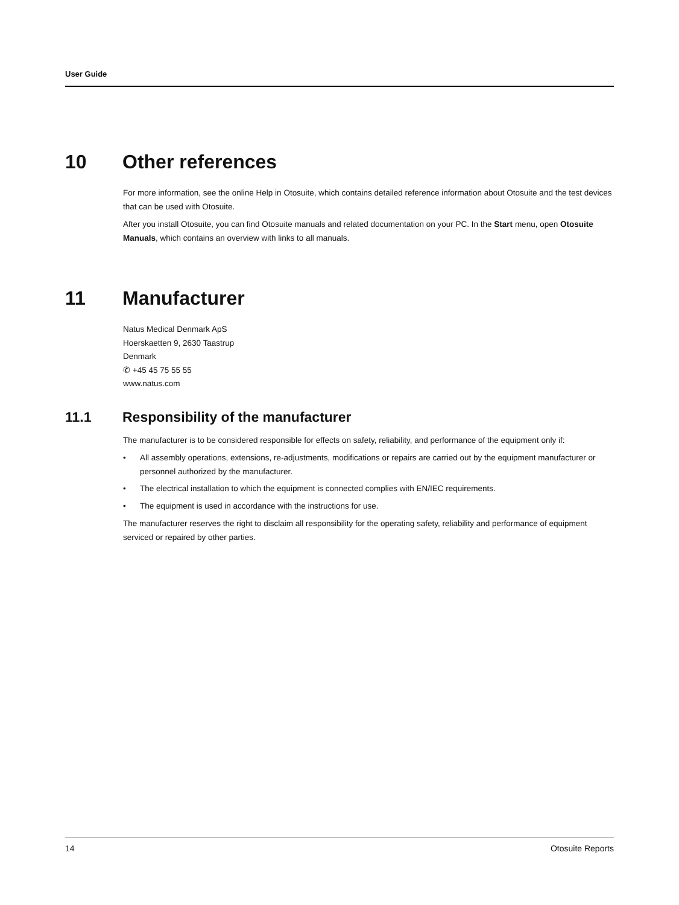User Guide
10 Other references
For more information, see the online Help in Otosuite, which contains detailed reference information about Otosuite and the test devices that can be used with Otosuite.
After you install Otosuite, you can find Otosuite manuals and related documentation on your PC. In the Start menu, open Otosuite Manuals, which contains an overview with links to all manuals.
11 Manufacturer
Natus Medical Denmark ApS
Hoerskaetten 9, 2630 Taastrup
Denmark
✆ +45 45 75 55 55
www.natus.com
11.1 Responsibility of the manufacturer
The manufacturer is to be considered responsible for effects on safety, reliability, and performance of the equipment only if:
• All assembly operations, extensions, re-adjustments, modifications or repairs are carried out by the equipment manufacturer or personnel authorized by the manufacturer.
• The electrical installation to which the equipment is connected complies with EN/IEC requirements.
• The equipment is used in accordance with the instructions for use.
The manufacturer reserves the right to disclaim all responsibility for the operating safety, reliability and performance of equipment serviced or repaired by other parties.
14 Otosuite Reports